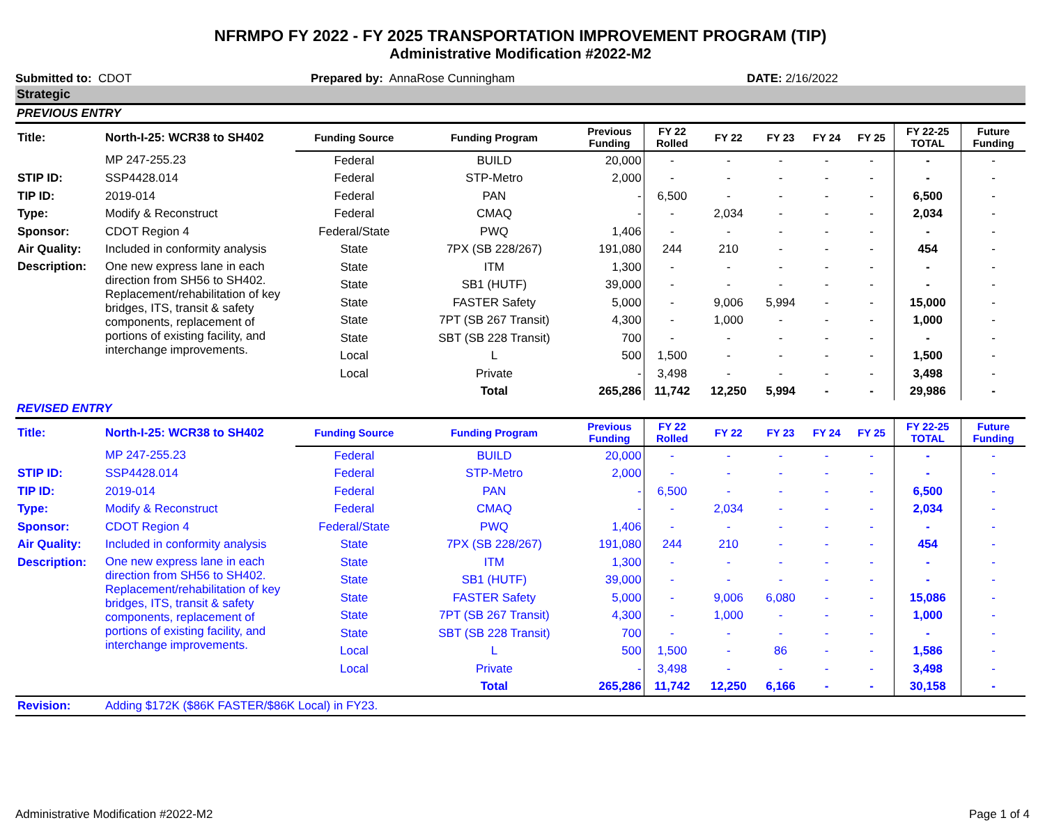NFRMPO FY 2022 - FY 2025 TRANSPORTATION IMPROVEMENT PROGRAM (TIP)
Administrative Modification #2022-M2
Submitted to: CDOT Prepared by: AnnaRose Cunningham DATE: 2/16/2022
Strategic
PREVIOUS ENTRY
| Title: | North-I-25: WCR38 to SH402 | Funding Source | Funding Program | Previous Funding | FY 22 Rolled | FY 22 | FY 23 | FY 24 | FY 25 | FY 22-25 TOTAL | Future Funding |
| | MP 247-255.23 | Federal | BUILD | 20,000 | - | - | - | - | - | - | - |
| STIP ID: | SSP4428.014 | Federal | STP-Metro | 2,000 | - | - | - | - | - | - | - |
| TIP ID: | 2019-014 | Federal | PAN | - | 6,500 | - | - | - | - | 6,500 | - |
| Type: | Modify & Reconstruct | Federal | CMAQ | - | - | 2,034 | - | - | - | 2,034 | - |
| Sponsor: | CDOT Region 4 | Federal/State | PWQ | 1,406 | - | - | - | - | - | - | - |
| Air Quality: | Included in conformity analysis | State | 7PX (SB 228/267) | 191,080 | 244 | 210 | - | - | - | 454 | - |
| Description: | One new express lane in each direction from SH56 to SH402. Replacement/rehabilitation of key bridges, ITS, transit & safety components, replacement of portions of existing facility, and interchange improvements. | State | ITM | 1,300 | - | - | - | - | - | - | - |
| | | State | SB1 (HUTF) | 39,000 | - | - | - | - | - | - | - |
| | | State | FASTER Safety | 5,000 | - | 9,006 | 5,994 | - | - | 15,000 | - |
| | | State | 7PT (SB 267 Transit) | 4,300 | - | 1,000 | - | - | - | 1,000 | - |
| | | State | SBT (SB 228 Transit) | 700 | - | - | - | - | - | - | - |
| | | Local | L | 500 | 1,500 | - | - | - | - | 1,500 | - |
| | | Local | Private | - | 3,498 | - | - | - | - | 3,498 | - |
| | | | Total | 265,286 | 11,742 | 12,250 | 5,994 | - | - | 29,986 | - |
REVISED ENTRY
| Title: | North-I-25: WCR38 to SH402 | Funding Source | Funding Program | Previous Funding | FY 22 Rolled | FY 22 | FY 23 | FY 24 | FY 25 | FY 22-25 TOTAL | Future Funding |
| | MP 247-255.23 | Federal | BUILD | 20,000 | - | - | - | - | - | - | - |
| STIP ID: | SSP4428.014 | Federal | STP-Metro | 2,000 | - | - | - | - | - | - | - |
| TIP ID: | 2019-014 | Federal | PAN | - | 6,500 | - | - | - | - | 6,500 | - |
| Type: | Modify & Reconstruct | Federal | CMAQ | - | - | 2,034 | - | - | - | 2,034 | - |
| Sponsor: | CDOT Region 4 | Federal/State | PWQ | 1,406 | - | - | - | - | - | - | - |
| Air Quality: | Included in conformity analysis | State | 7PX (SB 228/267) | 191,080 | 244 | 210 | - | - | - | 454 | - |
| Description: | One new express lane in each direction from SH56 to SH402. Replacement/rehabilitation of key bridges, ITS, transit & safety components, replacement of portions of existing facility, and interchange improvements. | State | ITM | 1,300 | - | - | - | - | - | - | - |
| | | State | SB1 (HUTF) | 39,000 | - | - | - | - | - | - | - |
| | | State | FASTER Safety | 5,000 | - | 9,006 | 6,080 | - | - | 15,086 | - |
| | | State | 7PT (SB 267 Transit) | 4,300 | - | 1,000 | - | - | - | 1,000 | - |
| | | State | SBT (SB 228 Transit) | 700 | - | - | - | - | - | - | - |
| | | Local | L | 500 | 1,500 | - | 86 | - | - | 1,586 | - |
| | | Local | Private | - | 3,498 | - | - | - | - | 3,498 | - |
| | | | Total | 265,286 | 11,742 | 12,250 | 6,166 | - | - | 30,158 | - |
| Revision: | Adding $172K ($86K FASTER/$86K Local) in FY23. | | | | | | | | | | |
Administrative Modification #2022-M2 Page 1 of 4